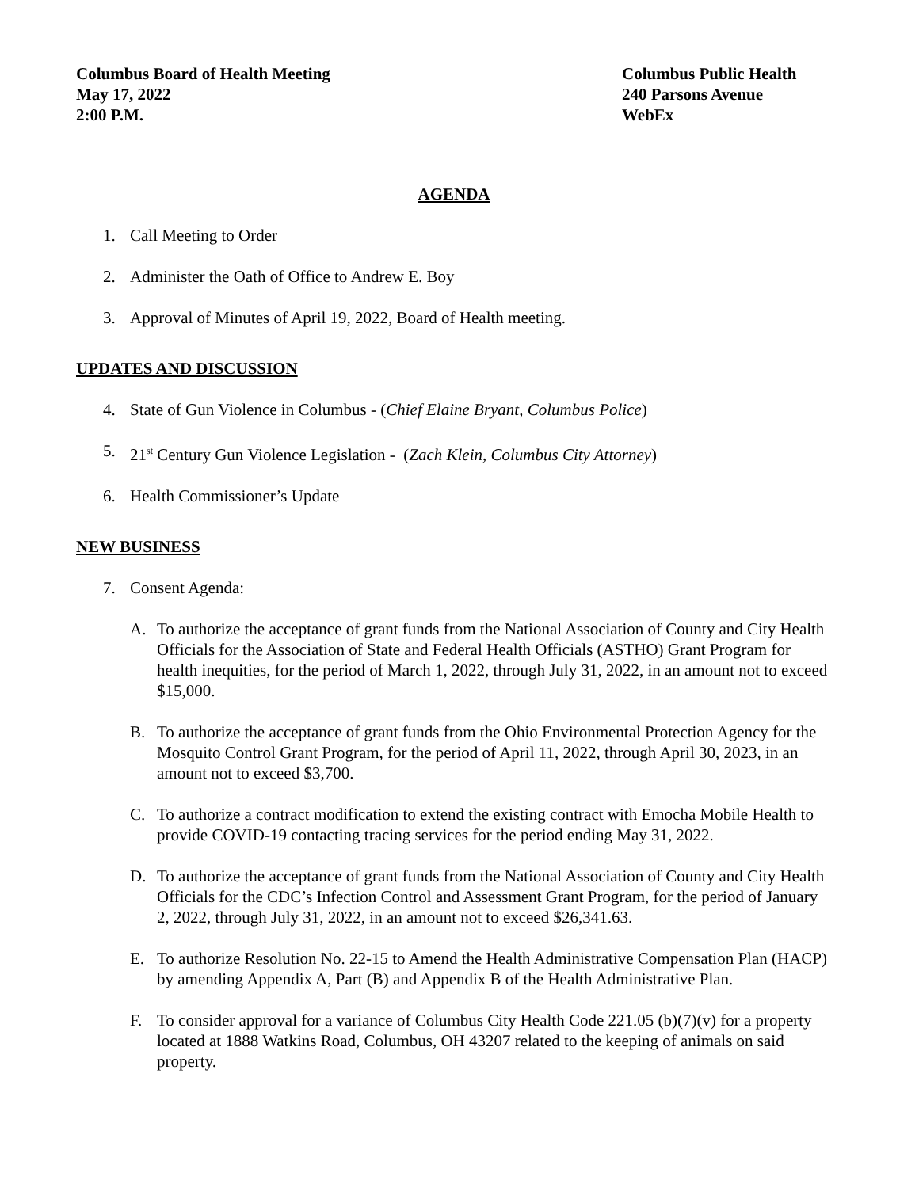Columbus Board of Health Meeting
May 17, 2022
2:00 P.M.
Columbus Public Health
240 Parsons Avenue
WebEx
AGENDA
1. Call Meeting to Order
2. Administer the Oath of Office to Andrew E. Boy
3. Approval of Minutes of April 19, 2022, Board of Health meeting.
UPDATES AND DISCUSSION
4. State of Gun Violence in Columbus - (Chief Elaine Bryant, Columbus Police)
5. 21<sup>st</sup> Century Gun Violence Legislation - (Zach Klein, Columbus City Attorney)
6. Health Commissioner’s Update
NEW BUSINESS
7. Consent Agenda:
A. To authorize the acceptance of grant funds from the National Association of County and City Health Officials for the Association of State and Federal Health Officials (ASTHO) Grant Program for health inequities, for the period of March 1, 2022, through July 31, 2022, in an amount not to exceed $15,000.
B. To authorize the acceptance of grant funds from the Ohio Environmental Protection Agency for the Mosquito Control Grant Program, for the period of April 11, 2022, through April 30, 2023, in an amount not to exceed $3,700.
C. To authorize a contract modification to extend the existing contract with Emocha Mobile Health to provide COVID-19 contacting tracing services for the period ending May 31, 2022.
D. To authorize the acceptance of grant funds from the National Association of County and City Health Officials for the CDC’s Infection Control and Assessment Grant Program, for the period of January 2, 2022, through July 31, 2022, in an amount not to exceed $26,341.63.
E. To authorize Resolution No. 22-15 to Amend the Health Administrative Compensation Plan (HACP) by amending Appendix A, Part (B) and Appendix B of the Health Administrative Plan.
F. To consider approval for a variance of Columbus City Health Code 221.05 (b)(7)(v) for a property located at 1888 Watkins Road, Columbus, OH 43207 related to the keeping of animals on said property.